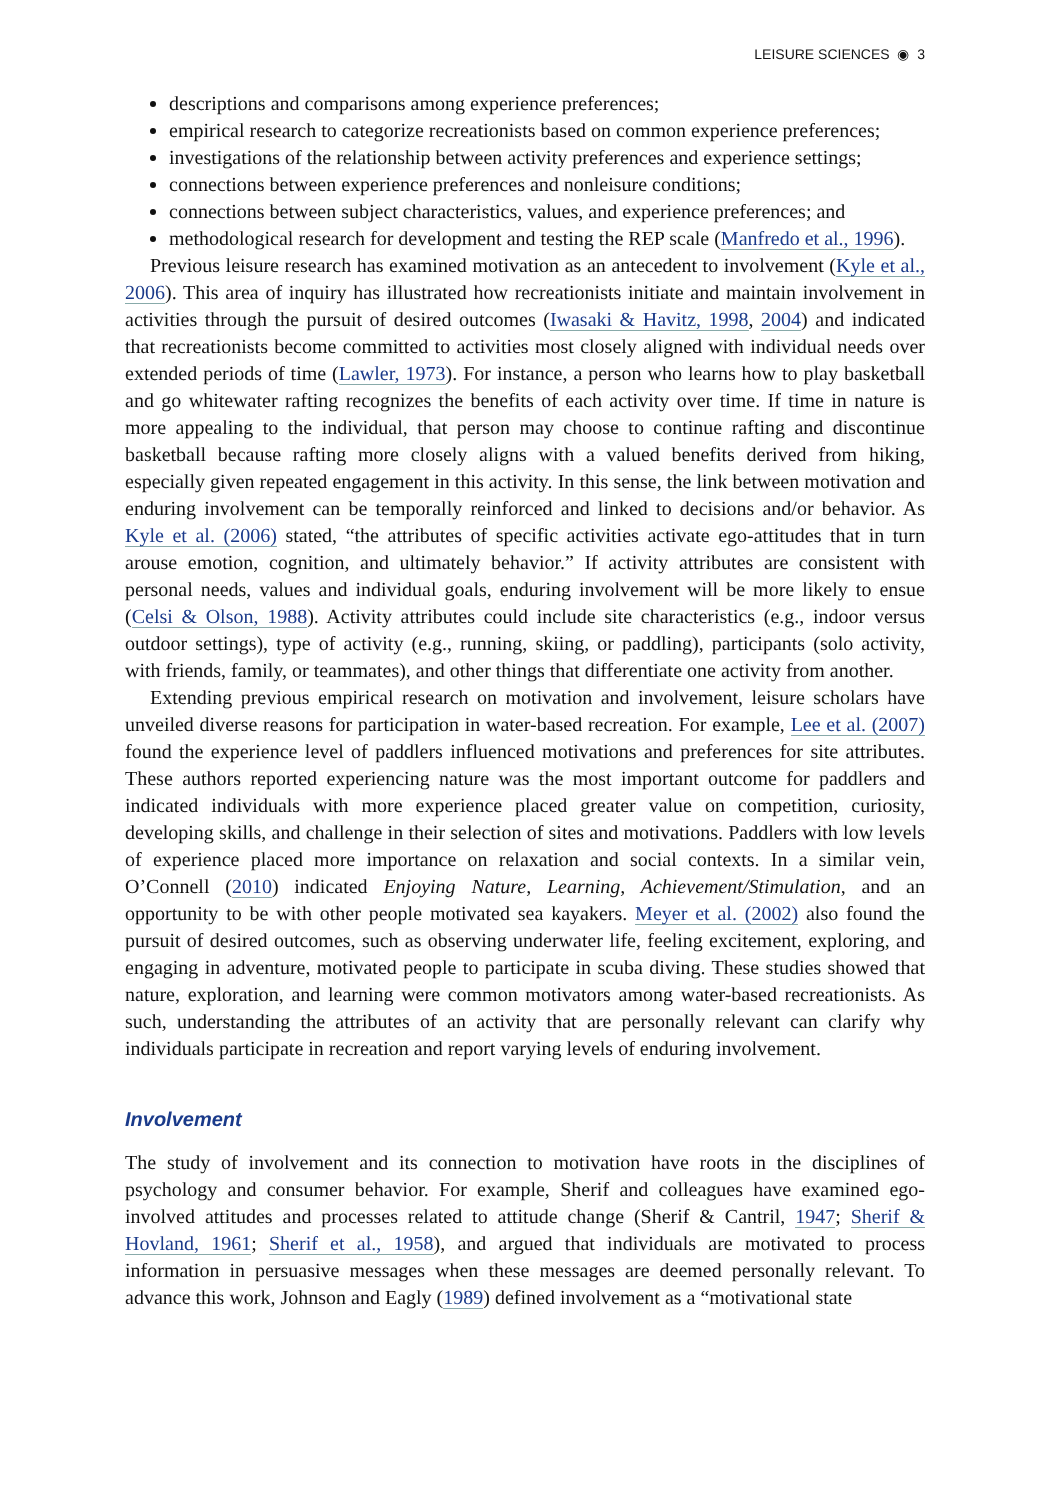LEISURE SCIENCES ◉ 3
descriptions and comparisons among experience preferences;
empirical research to categorize recreationists based on common experience preferences;
investigations of the relationship between activity preferences and experience settings;
connections between experience preferences and nonleisure conditions;
connections between subject characteristics, values, and experience preferences; and
methodological research for development and testing the REP scale (Manfredo et al., 1996).
Previous leisure research has examined motivation as an antecedent to involvement (Kyle et al., 2006). This area of inquiry has illustrated how recreationists initiate and maintain involvement in activities through the pursuit of desired outcomes (Iwasaki & Havitz, 1998, 2004) and indicated that recreationists become committed to activities most closely aligned with individual needs over extended periods of time (Lawler, 1973). For instance, a person who learns how to play basketball and go whitewater rafting recognizes the benefits of each activity over time. If time in nature is more appealing to the individual, that person may choose to continue rafting and discontinue basketball because rafting more closely aligns with a valued benefits derived from hiking, especially given repeated engagement in this activity. In this sense, the link between motivation and enduring involvement can be temporally reinforced and linked to decisions and/or behavior. As Kyle et al. (2006) stated, “the attributes of specific activities activate ego-attitudes that in turn arouse emotion, cognition, and ultimately behavior.” If activity attributes are consistent with personal needs, values and individual goals, enduring involvement will be more likely to ensue (Celsi & Olson, 1988). Activity attributes could include site characteristics (e.g., indoor versus outdoor settings), type of activity (e.g., running, skiing, or paddling), participants (solo activity, with friends, family, or teammates), and other things that differentiate one activity from another.
Extending previous empirical research on motivation and involvement, leisure scholars have unveiled diverse reasons for participation in water-based recreation. For example, Lee et al. (2007) found the experience level of paddlers influenced motivations and preferences for site attributes. These authors reported experiencing nature was the most important outcome for paddlers and indicated individuals with more experience placed greater value on competition, curiosity, developing skills, and challenge in their selection of sites and motivations. Paddlers with low levels of experience placed more importance on relaxation and social contexts. In a similar vein, O’Connell (2010) indicated Enjoying Nature, Learning, Achievement/Stimulation, and an opportunity to be with other people motivated sea kayakers. Meyer et al. (2002) also found the pursuit of desired outcomes, such as observing underwater life, feeling excitement, exploring, and engaging in adventure, motivated people to participate in scuba diving. These studies showed that nature, exploration, and learning were common motivators among water-based recreationists. As such, understanding the attributes of an activity that are personally relevant can clarify why individuals participate in recreation and report varying levels of enduring involvement.
Involvement
The study of involvement and its connection to motivation have roots in the disciplines of psychology and consumer behavior. For example, Sherif and colleagues have examined ego-involved attitudes and processes related to attitude change (Sherif & Cantril, 1947; Sherif & Hovland, 1961; Sherif et al., 1958), and argued that individuals are motivated to process information in persuasive messages when these messages are deemed personally relevant. To advance this work, Johnson and Eagly (1989) defined involvement as a “motivational state